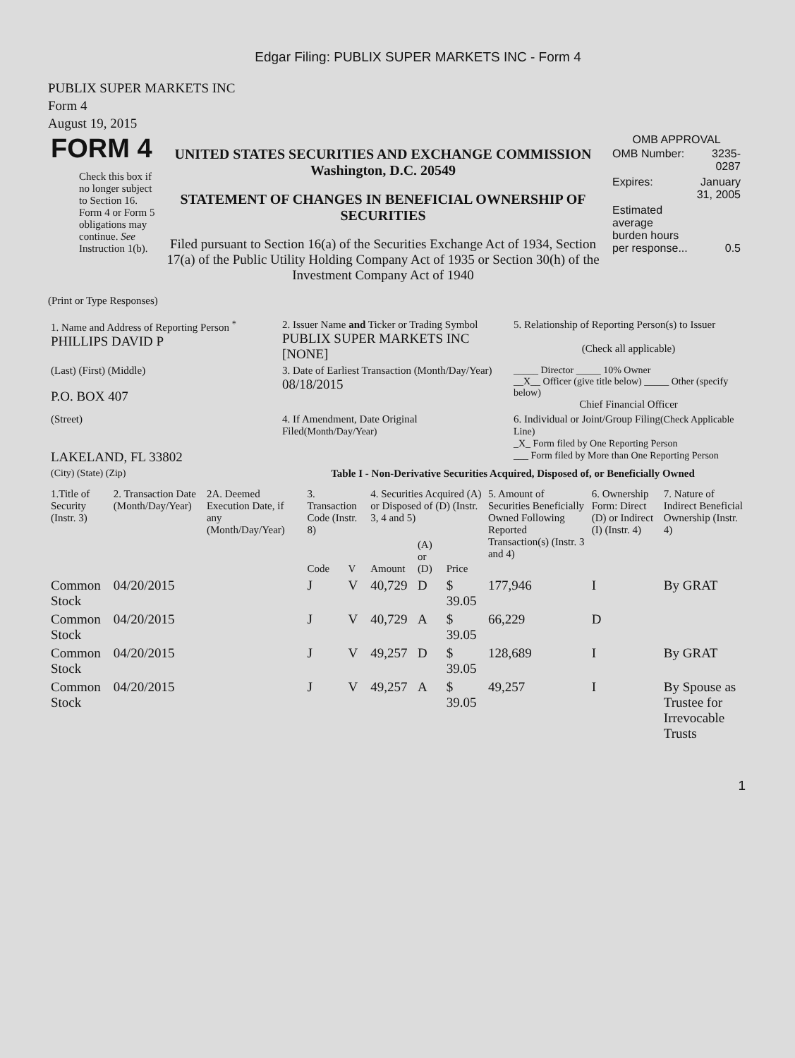Edgar Filing: PUBLIX SUPER MARKETS INC - Form 4
PUBLIX SUPER MARKETS INC
Form 4
August 19, 2015
| FORM 4 Check this box if no longer subject to Section 16. Form 4 or Form 5 obligations may continue. See Instruction 1(b). | UNITED STATES SECURITIES AND EXCHANGE COMMISSION Washington, D.C. 20549 STATEMENT OF CHANGES IN BENEFICIAL OWNERSHIP OF SECURITIES Filed pursuant to Section 16(a) of the Securities Exchange Act of 1934, Section 17(a) of the Public Utility Holding Company Act of 1935 or Section 30(h) of the Investment Company Act of 1940 | OMB APPROVAL / OMB Number: / 3235-0287 / / Expires: / January 31, 2005 / / Estimated average burden hours per response... / 0.5 / |
(Print or Type Responses)
| 1. Name and Address of Reporting Person <sup>*</sup> PHILLIPS DAVID P | 2. Issuer Name and Ticker or Trading Symbol PUBLIX SUPER MARKETS INC [NONE] | 5. Relationship of Reporting Person(s) to Issuer (Check all applicable) |
| (Last) (First) (Middle) P.O. BOX 407 | 3. Date of Earliest Transaction (Month/Day/Year) 08/18/2015 | _____ Director _____ 10% Owner __X__ Officer (give title below) _____ Other (specify below) Chief Financial Officer |
| (Street) LAKELAND, FL 33802 | 4. If Amendment, Date Original Filed (Month/Day/Year) | 6. Individual or Joint/Group Filing (Check Applicable Line) _X_ Form filed by One Reporting Person ___ Form filed by More than One Reporting Person |
| (City) (State) (Zip) | Table I - Non-Derivative Securities Acquired, Disposed of, or Beneficially Owned | |
| 1.Title of Security (Instr. 3) | 2. Transaction Date (Month/Day/Year) | 2A. Deemed Execution Date, if any (Month/Day/Year) | 3. Transaction Code (Instr. 8) | | 4. Securities Acquired (A) or Disposed of (D) (Instr. 3, 4 and 5) | | | 5. Amount of Securities Beneficially Owned Following Reported Transaction(s) (Instr. 3 and 4) | 6. Ownership Form: Direct (D) or Indirect (I) (Instr. 4) | 7. Nature of Indirect Beneficial Ownership (Instr. 4) |
| --- | --- | --- | --- | --- | --- | --- | --- | --- | --- | --- |
| | | | Code | V | Amount | (A) or (D) | Price | | | |
| Common Stock | 04/20/2015 | | J | V | 40,729 | D | $ 39.05 | 177,946 | I | By GRAT |
| Common Stock | 04/20/2015 | | J | V | 40,729 | A | $ 39.05 | 66,229 | D | |
| Common Stock | 04/20/2015 | | J | V | 49,257 | D | $ 39.05 | 128,689 | I | By GRAT |
| Common Stock | 04/20/2015 | | J | V | 49,257 | A | $ 39.05 | 49,257 | I | By Spouse as Trustee for Irrevocable Trusts |
1